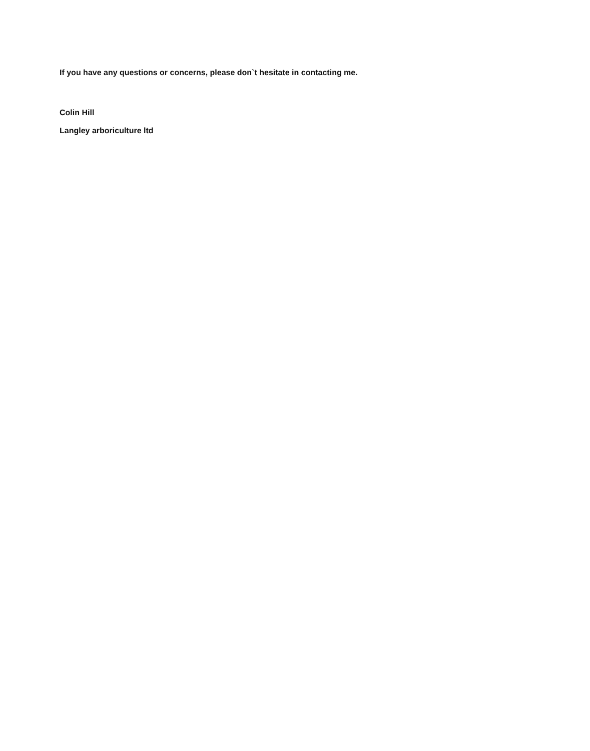If you have any questions or concerns, please don`t hesitate in contacting me.
Colin Hill
Langley arboriculture ltd